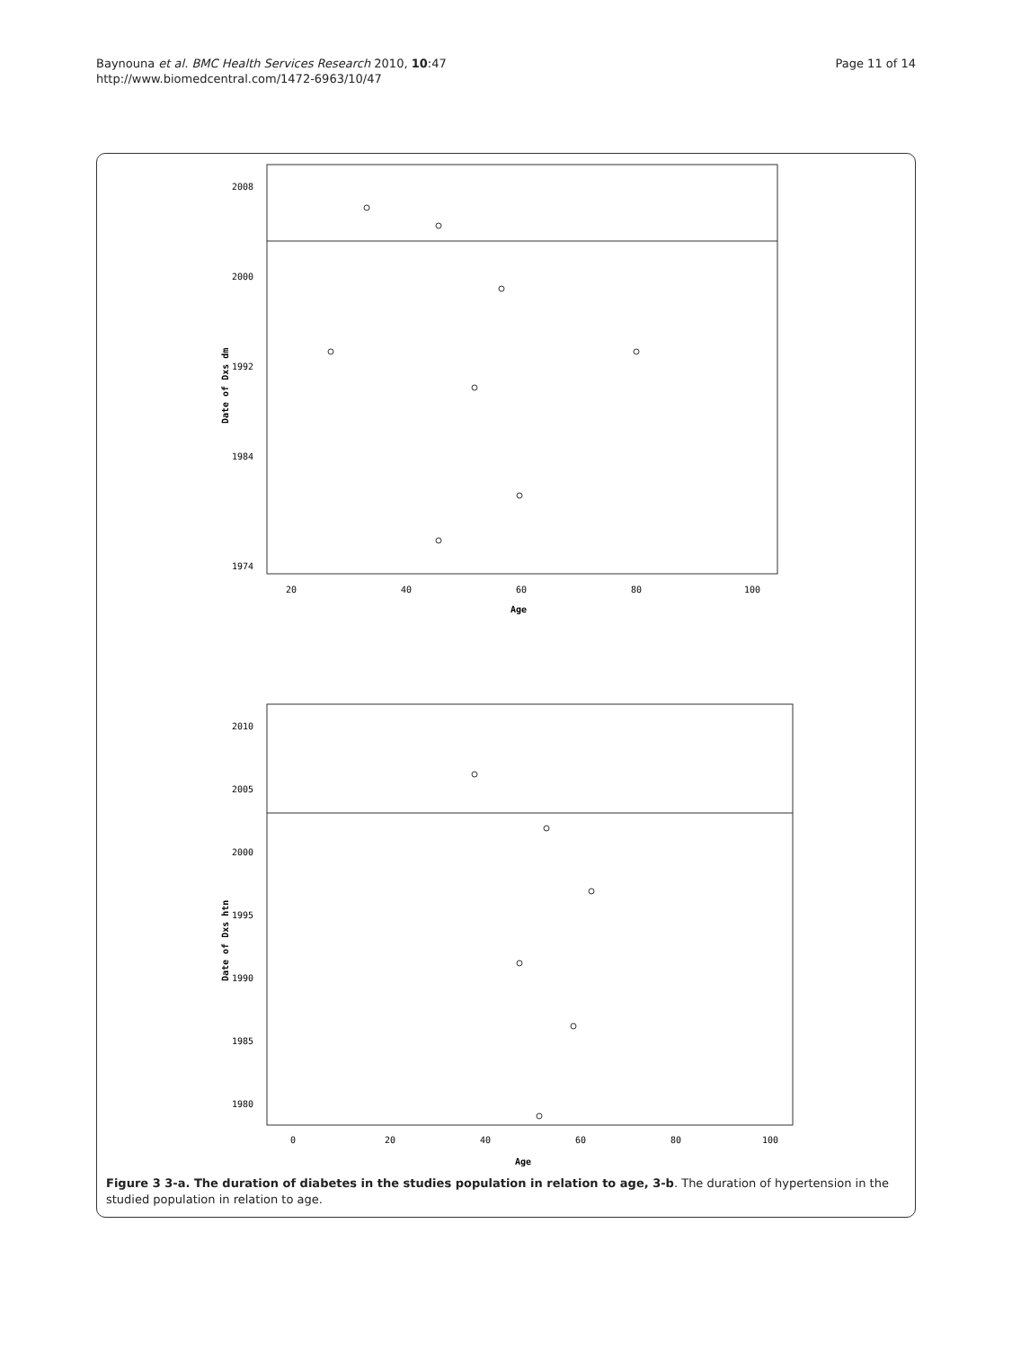Page 11 of 14 Baynouna et al. BMC Health Services Research 2010, 10:47
http://www.biomedcentral.com/1472-6963/10/47
2008
2000
1992
1984
1974
20
40
60
80
100
Age
Date of Dxs dm
2010
2005
2000
1995
1990
1985
1980
0
20
40
60
80
100
Age
Date of Dxs htn
Figure 3 3-a. The duration of diabetes in the studies population in relation to age, 3-b. The duration of hypertension in the studied population in relation to age.